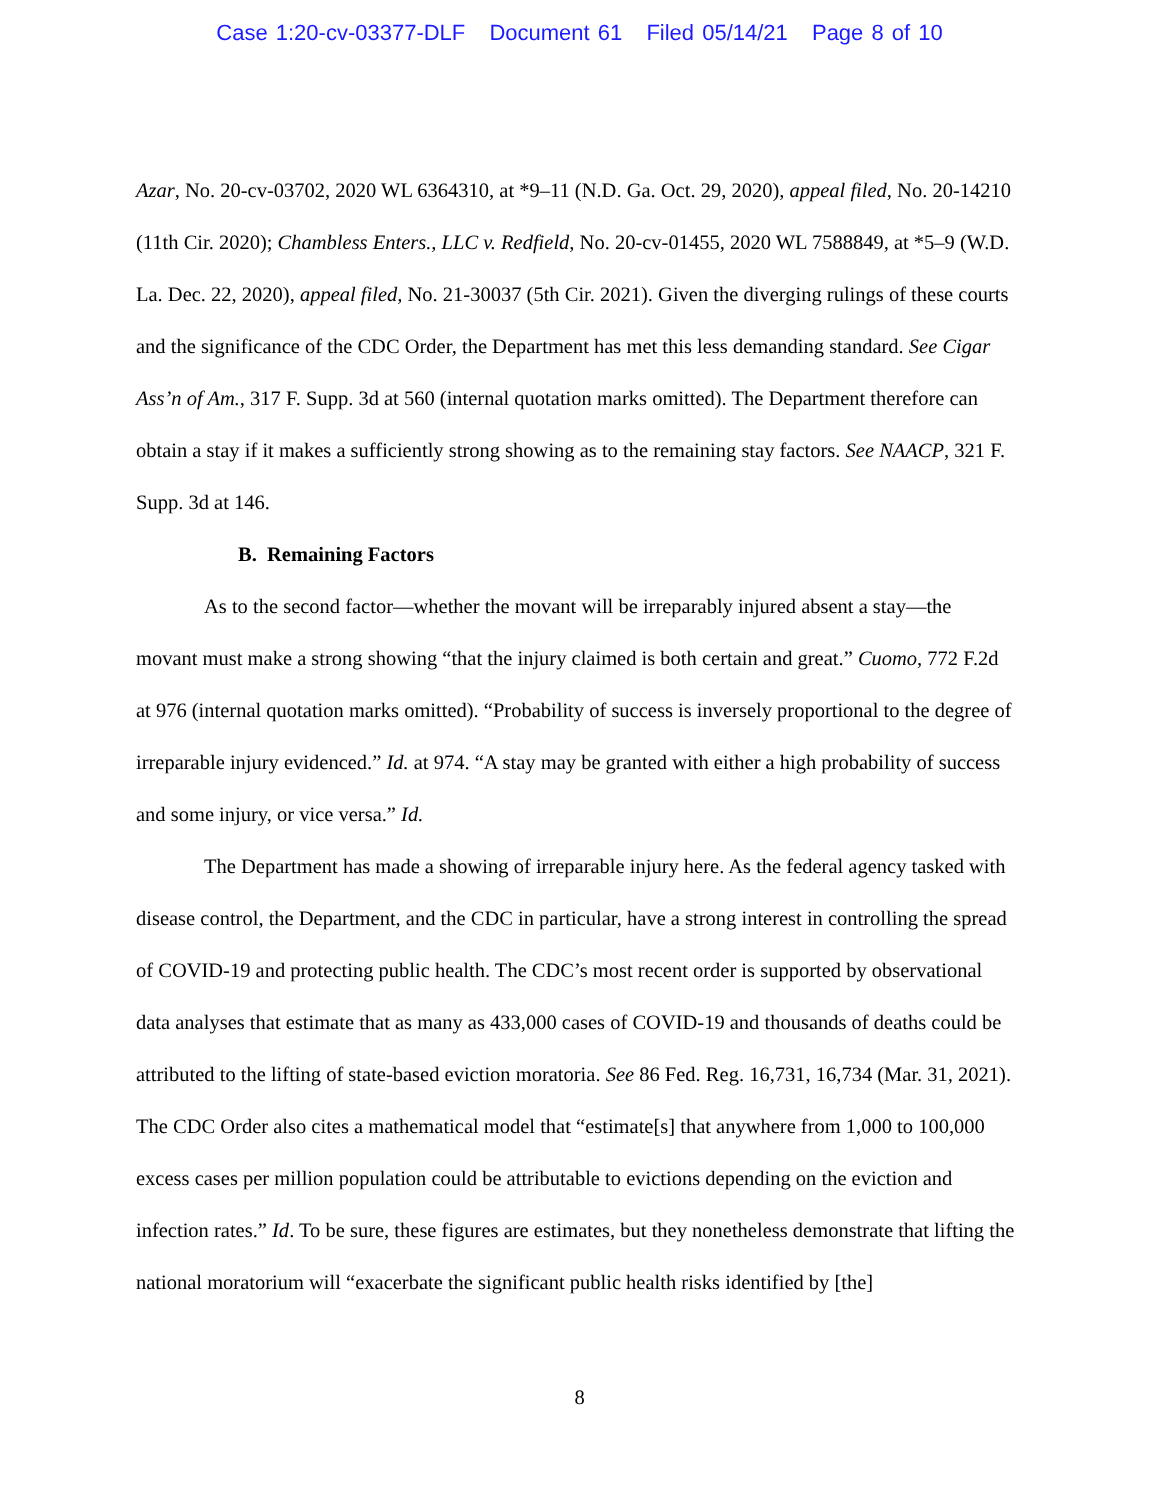Case 1:20-cv-03377-DLF Document 61 Filed 05/14/21 Page 8 of 10
Azar, No. 20-cv-03702, 2020 WL 6364310, at *9–11 (N.D. Ga. Oct. 29, 2020), appeal filed, No. 20-14210 (11th Cir. 2020); Chambless Enters., LLC v. Redfield, No. 20-cv-01455, 2020 WL 7588849, at *5–9 (W.D. La. Dec. 22, 2020), appeal filed, No. 21-30037 (5th Cir. 2021). Given the diverging rulings of these courts and the significance of the CDC Order, the Department has met this less demanding standard. See Cigar Ass’n of Am., 317 F. Supp. 3d at 560 (internal quotation marks omitted). The Department therefore can obtain a stay if it makes a sufficiently strong showing as to the remaining stay factors. See NAACP, 321 F. Supp. 3d at 146.
B. Remaining Factors
As to the second factor—whether the movant will be irreparably injured absent a stay—the movant must make a strong showing “that the injury claimed is both certain and great.” Cuomo, 772 F.2d at 976 (internal quotation marks omitted). “Probability of success is inversely proportional to the degree of irreparable injury evidenced.” Id. at 974. “A stay may be granted with either a high probability of success and some injury, or vice versa.” Id.
The Department has made a showing of irreparable injury here. As the federal agency tasked with disease control, the Department, and the CDC in particular, have a strong interest in controlling the spread of COVID-19 and protecting public health. The CDC’s most recent order is supported by observational data analyses that estimate that as many as 433,000 cases of COVID-19 and thousands of deaths could be attributed to the lifting of state-based eviction moratoria. See 86 Fed. Reg. 16,731, 16,734 (Mar. 31, 2021). The CDC Order also cites a mathematical model that “estimate[s] that anywhere from 1,000 to 100,000 excess cases per million population could be attributable to evictions depending on the eviction and infection rates.” Id. To be sure, these figures are estimates, but they nonetheless demonstrate that lifting the national moratorium will “exacerbate the significant public health risks identified by [the]
8